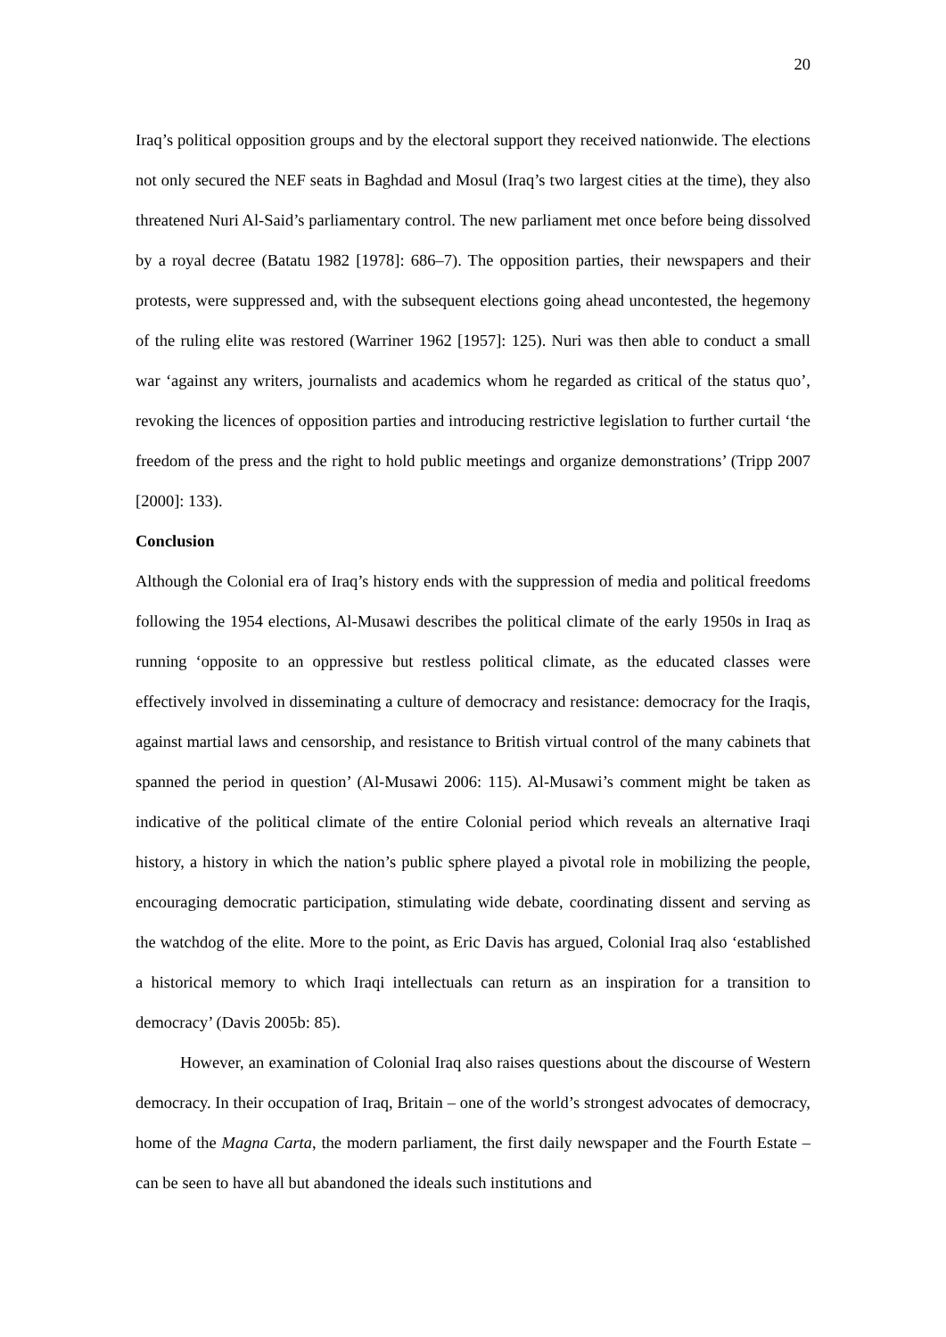20
Iraq’s political opposition groups and by the electoral support they received nationwide. The elections not only secured the NEF seats in Baghdad and Mosul (Iraq’s two largest cities at the time), they also threatened Nuri Al-Said’s parliamentary control. The new parliament met once before being dissolved by a royal decree (Batatu 1982 [1978]: 686–7). The opposition parties, their newspapers and their protests, were suppressed and, with the subsequent elections going ahead uncontested, the hegemony of the ruling elite was restored (Warriner 1962 [1957]: 125). Nuri was then able to conduct a small war ‘against any writers, journalists and academics whom he regarded as critical of the status quo’, revoking the licences of opposition parties and introducing restrictive legislation to further curtail ‘the freedom of the press and the right to hold public meetings and organize demonstrations’ (Tripp 2007 [2000]: 133).
Conclusion
Although the Colonial era of Iraq’s history ends with the suppression of media and political freedoms following the 1954 elections, Al-Musawi describes the political climate of the early 1950s in Iraq as running ‘opposite to an oppressive but restless political climate, as the educated classes were effectively involved in disseminating a culture of democracy and resistance: democracy for the Iraqis, against martial laws and censorship, and resistance to British virtual control of the many cabinets that spanned the period in question’ (Al-Musawi 2006: 115). Al-Musawi’s comment might be taken as indicative of the political climate of the entire Colonial period which reveals an alternative Iraqi history, a history in which the nation’s public sphere played a pivotal role in mobilizing the people, encouraging democratic participation, stimulating wide debate, coordinating dissent and serving as the watchdog of the elite. More to the point, as Eric Davis has argued, Colonial Iraq also ‘established a historical memory to which Iraqi intellectuals can return as an inspiration for a transition to democracy’ (Davis 2005b: 85).
However, an examination of Colonial Iraq also raises questions about the discourse of Western democracy. In their occupation of Iraq, Britain – one of the world’s strongest advocates of democracy, home of the Magna Carta, the modern parliament, the first daily newspaper and the Fourth Estate – can be seen to have all but abandoned the ideals such institutions and